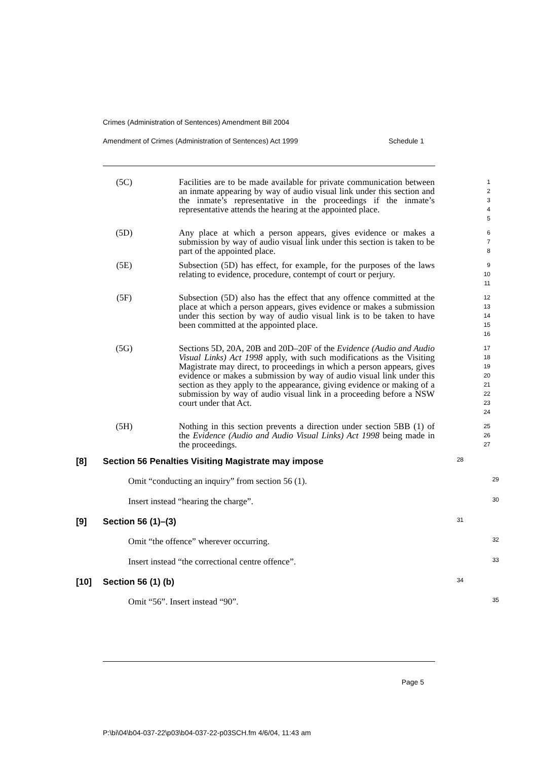Crimes (Administration of Sentences) Amendment Bill 2004
Amendment of Crimes (Administration of Sentences) Act 1999 Schedule 1
(5C) Facilities are to be made available for private communication between an inmate appearing by way of audio visual link under this section and the inmate’s representative in the proceedings if the inmate’s representative attends the hearing at the appointed place.
1
2
3
4
5
(5D) Any place at which a person appears, gives evidence or makes a submission by way of audio visual link under this section is taken to be part of the appointed place.
6
7
8
(5E) Subsection (5D) has effect, for example, for the purposes of the laws relating to evidence, procedure, contempt of court or perjury.
9
10
11
(5F) Subsection (5D) also has the effect that any offence committed at the place at which a person appears, gives evidence or makes a submission under this section by way of audio visual link is to be taken to have been committed at the appointed place.
12
13
14
15
16
(5G) Sections 5D, 20A, 20B and 20D–20F of the Evidence (Audio and Audio Visual Links) Act 1998 apply, with such modifications as the Visiting Magistrate may direct, to proceedings in which a person appears, gives evidence or makes a submission by way of audio visual link under this section as they apply to the appearance, giving evidence or making of a submission by way of audio visual link in a proceeding before a NSW court under that Act.
17
18
19
20
21
22
23
24
(5H) Nothing in this section prevents a direction under section 5BB (1) of the Evidence (Audio and Audio Visual Links) Act 1998 being made in the proceedings.
25
26
27
[8] Section 56 Penalties Visiting Magistrate may impose
28
Omit “conducting an inquiry” from section 56 (1).
29
Insert instead “hearing the charge”.
30
[9] Section 56 (1)–(3)
31
Omit “the offence” wherever occurring.
32
Insert instead “the correctional centre offence”.
33
[10] Section 56 (1) (b)
34
Omit “56”. Insert instead “90”.
35
Page 5
P:\bi\04\b04-037-22\p03\b04-037-22-p03SCH.fm 4/6/04, 11:43 am